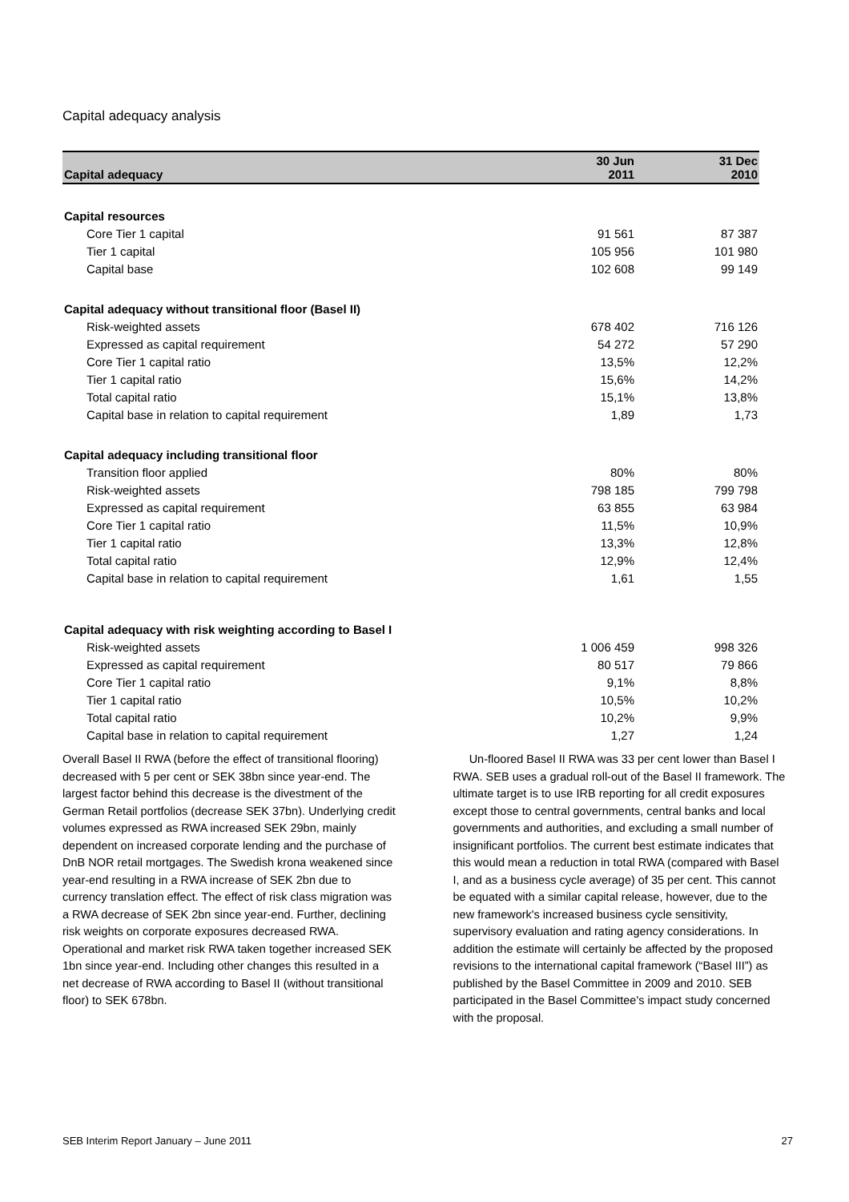Capital adequacy analysis
| Capital adequacy | 30 Jun 2011 | 31 Dec 2010 |
| --- | --- | --- |
| Capital resources | | |
| Core Tier 1 capital | 91 561 | 87 387 |
| Tier 1 capital | 105 956 | 101 980 |
| Capital base | 102 608 | 99 149 |
| Capital adequacy without transitional floor (Basel II) | | |
| Risk-weighted assets | 678 402 | 716 126 |
| Expressed as capital requirement | 54 272 | 57 290 |
| Core Tier 1 capital ratio | 13,5% | 12,2% |
| Tier 1 capital ratio | 15,6% | 14,2% |
| Total capital ratio | 15,1% | 13,8% |
| Capital base in relation to capital requirement | 1,89 | 1,73 |
| Capital adequacy including transitional floor | | |
| Transition floor applied | 80% | 80% |
| Risk-weighted assets | 798 185 | 799 798 |
| Expressed as capital requirement | 63 855 | 63 984 |
| Core Tier 1 capital ratio | 11,5% | 10,9% |
| Tier 1 capital ratio | 13,3% | 12,8% |
| Total capital ratio | 12,9% | 12,4% |
| Capital base in relation to capital requirement | 1,61 | 1,55 |
| Capital adequacy with risk weighting according to Basel I | | |
| Risk-weighted assets | 1 006 459 | 998 326 |
| Expressed as capital requirement | 80 517 | 79 866 |
| Core Tier 1 capital ratio | 9,1% | 8,8% |
| Tier 1 capital ratio | 10,5% | 10,2% |
| Total capital ratio | 10,2% | 9,9% |
| Capital base in relation to capital requirement | 1,27 | 1,24 |
Overall Basel II RWA (before the effect of transitional flooring) decreased with 5 per cent or SEK 38bn since year-end. The largest factor behind this decrease is the divestment of the German Retail portfolios (decrease SEK 37bn). Underlying credit volumes expressed as RWA increased SEK 29bn, mainly dependent on increased corporate lending and the purchase of DnB NOR retail mortgages. The Swedish krona weakened since year-end resulting in a RWA increase of SEK 2bn due to currency translation effect. The effect of risk class migration was a RWA decrease of SEK 2bn since year-end. Further, declining risk weights on corporate exposures decreased RWA. Operational and market risk RWA taken together increased SEK 1bn since year-end. Including other changes this resulted in a net decrease of RWA according to Basel II (without transitional floor) to SEK 678bn.
Un-floored Basel II RWA was 33 per cent lower than Basel I RWA. SEB uses a gradual roll-out of the Basel II framework. The ultimate target is to use IRB reporting for all credit exposures except those to central governments, central banks and local governments and authorities, and excluding a small number of insignificant portfolios. The current best estimate indicates that this would mean a reduction in total RWA (compared with Basel I, and as a business cycle average) of 35 per cent. This cannot be equated with a similar capital release, however, due to the new framework's increased business cycle sensitivity, supervisory evaluation and rating agency considerations. In addition the estimate will certainly be affected by the proposed revisions to the international capital framework (“Basel III”) as published by the Basel Committee in 2009 and 2010. SEB participated in the Basel Committee's impact study concerned with the proposal.
SEB Interim Report January – June 2011 27